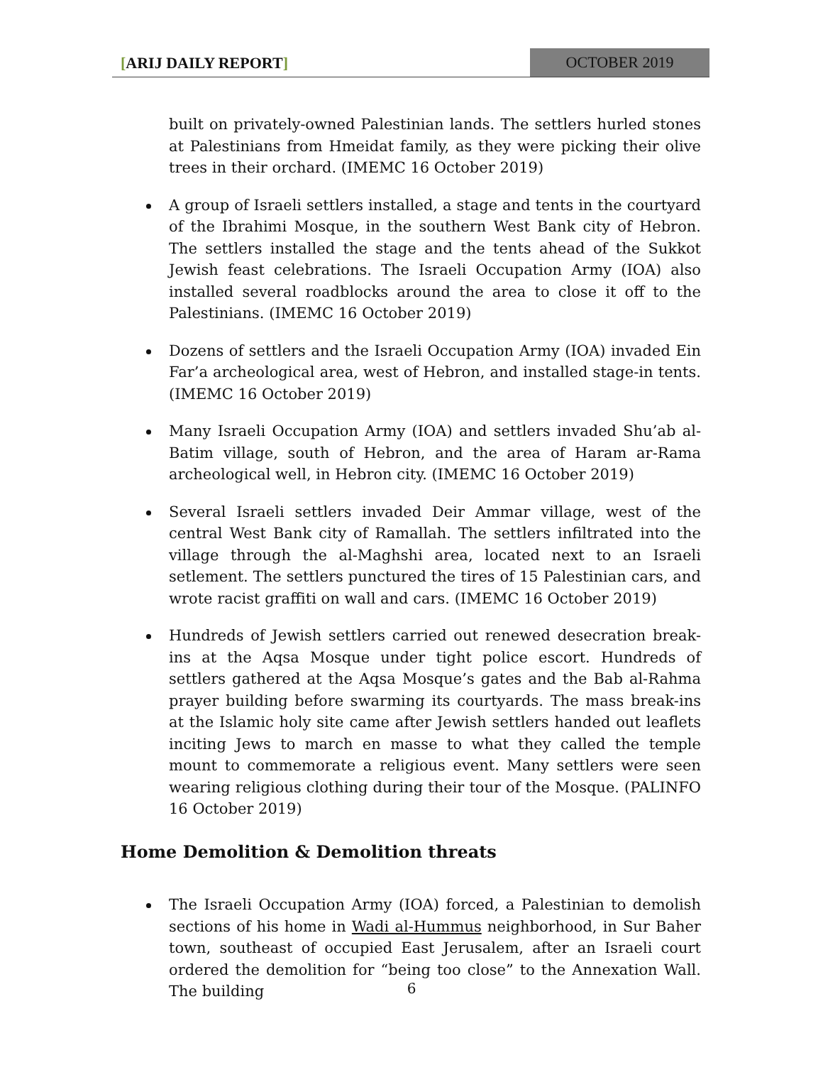[ARIJ DAILY REPORT]
OCTOBER 2019
built on privately-owned Palestinian lands. The settlers hurled stones at Palestinians from Hmeidat family, as they were picking their olive trees in their orchard. (IMEMC 16 October 2019)
A group of Israeli settlers installed, a stage and tents in the courtyard of the Ibrahimi Mosque, in the southern West Bank city of Hebron. The settlers installed the stage and the tents ahead of the Sukkot Jewish feast celebrations. The Israeli Occupation Army (IOA) also installed several roadblocks around the area to close it off to the Palestinians. (IMEMC 16 October 2019)
Dozens of settlers and the Israeli Occupation Army (IOA) invaded Ein Far’a archeological area, west of Hebron, and installed stage-in tents. (IMEMC 16 October 2019)
Many Israeli Occupation Army (IOA) and settlers invaded Shu’ab al-Batim village, south of Hebron, and the area of Haram ar-Rama archeological well, in Hebron city. (IMEMC 16 October 2019)
Several Israeli settlers invaded Deir Ammar village, west of the central West Bank city of Ramallah. The settlers infiltrated into the village through the al-Maghshi area, located next to an Israeli setlement. The settlers punctured the tires of 15 Palestinian cars, and wrote racist graffiti on wall and cars. (IMEMC 16 October 2019)
Hundreds of Jewish settlers carried out renewed desecration break-ins at the Aqsa Mosque under tight police escort. Hundreds of settlers gathered at the Aqsa Mosque’s gates and the Bab al-Rahma prayer building before swarming its courtyards. The mass break-ins at the Islamic holy site came after Jewish settlers handed out leaflets inciting Jews to march en masse to what they called the temple mount to commemorate a religious event. Many settlers were seen wearing religious clothing during their tour of the Mosque. (PALINFO 16 October 2019)
Home Demolition & Demolition threats
The Israeli Occupation Army (IOA) forced, a Palestinian to demolish sections of his home in Wadi al-Hummus neighborhood, in Sur Baher town, southeast of occupied East Jerusalem, after an Israeli court ordered the demolition for “being too close” to the Annexation Wall. The building
6